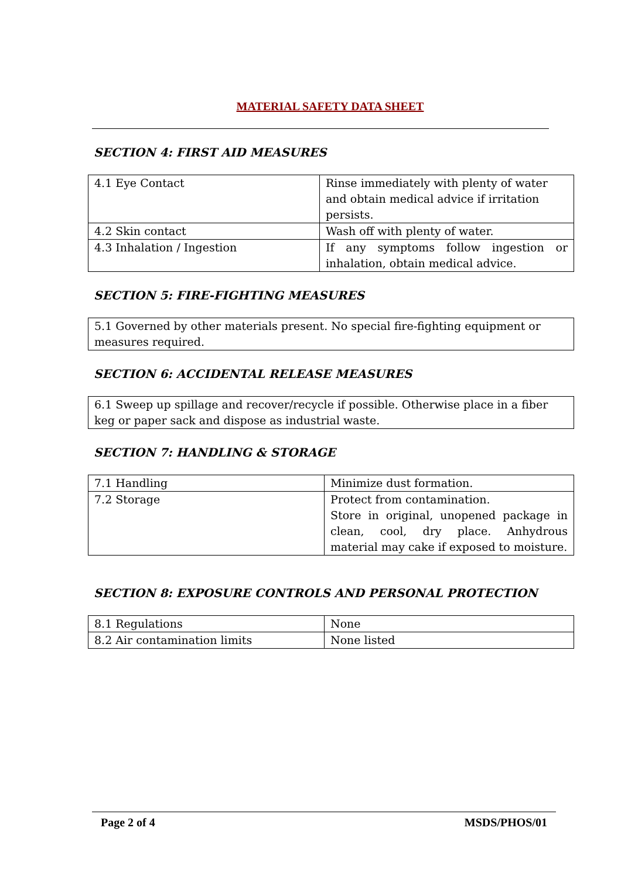MATERIAL SAFETY DATA SHEET
SECTION 4: FIRST AID MEASURES
| 4.1 Eye Contact | Rinse immediately with plenty of water and obtain medical advice if irritation persists. |
| 4.2 Skin contact | Wash off with plenty of water. |
| 4.3 Inhalation / Ingestion | If any symptoms follow ingestion or inhalation, obtain medical advice. |
SECTION 5: FIRE-FIGHTING MEASURES
| 5.1 Governed by other materials present. No special fire-fighting equipment or measures required. |
SECTION 6: ACCIDENTAL RELEASE MEASURES
| 6.1 Sweep up spillage and recover/recycle if possible. Otherwise place in a fiber keg or paper sack and dispose as industrial waste. |
SECTION 7: HANDLING & STORAGE
| 7.1 Handling | Minimize dust formation. |
| 7.2 Storage | Protect from contamination. Store in original, unopened package in clean, cool, dry place. Anhydrous material may cake if exposed to moisture. |
SECTION 8: EXPOSURE CONTROLS AND PERSONAL PROTECTION
| 8.1 Regulations | None |
| 8.2 Air contamination limits | None listed |
Page 2 of 4 MSDS/PHOS/01